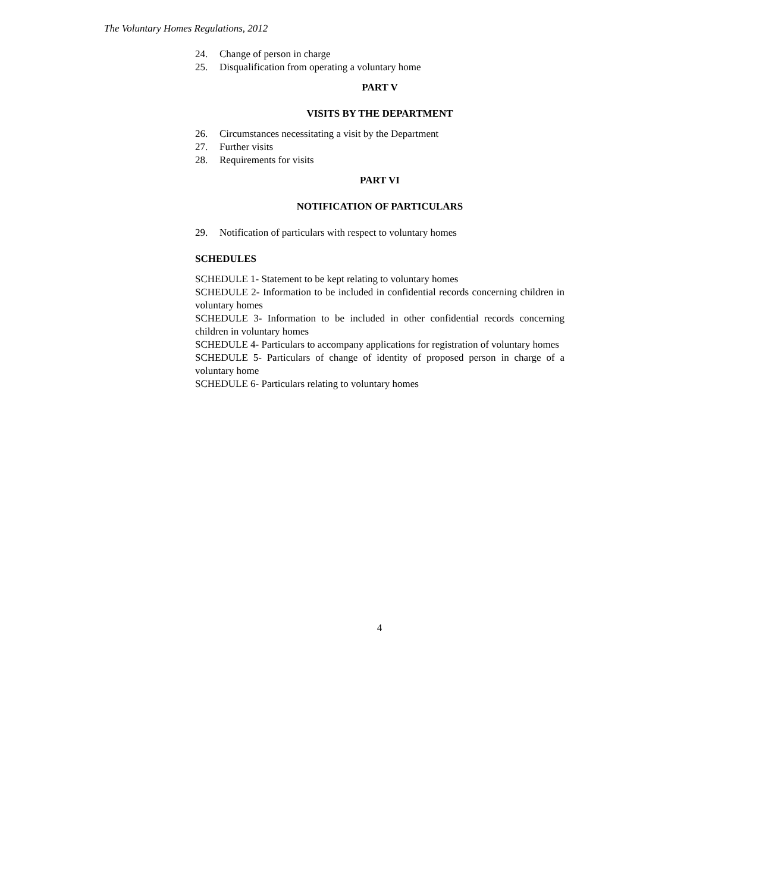The Voluntary Homes Regulations, 2012
24. Change of person in charge
25. Disqualification from operating a voluntary home
PART V
VISITS BY THE DEPARTMENT
26. Circumstances necessitating a visit by the Department
27. Further visits
28. Requirements for visits
PART VI
NOTIFICATION OF PARTICULARS
29. Notification of particulars with respect to voluntary homes
SCHEDULES
SCHEDULE 1- Statement to be kept relating to voluntary homes
SCHEDULE 2- Information to be included in confidential records concerning children in voluntary homes
SCHEDULE 3- Information to be included in other confidential records concerning children in voluntary homes
SCHEDULE 4- Particulars to accompany applications for registration of voluntary homes
SCHEDULE 5- Particulars of change of identity of proposed person in charge of a voluntary home
SCHEDULE 6- Particulars relating to voluntary homes
4